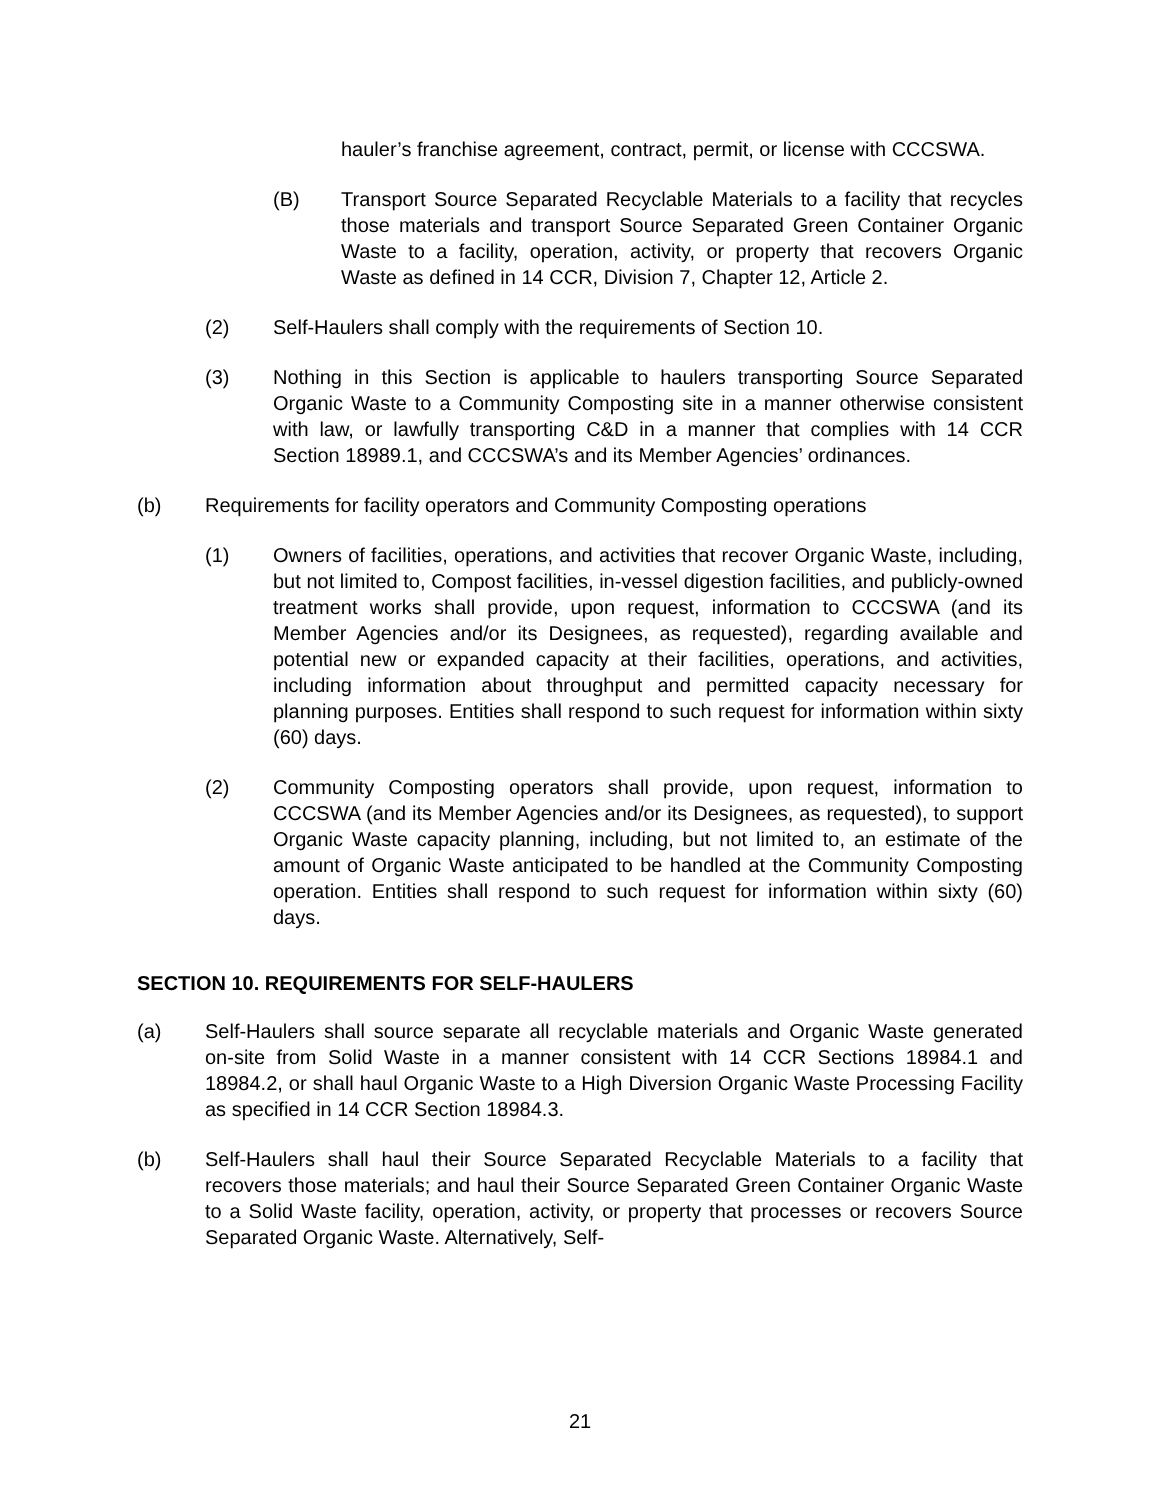hauler’s franchise agreement, contract, permit, or license with CCCSWA.
(B) Transport Source Separated Recyclable Materials to a facility that recycles those materials and transport Source Separated Green Container Organic Waste to a facility, operation, activity, or property that recovers Organic Waste as defined in 14 CCR, Division 7, Chapter 12, Article 2.
(2) Self-Haulers shall comply with the requirements of Section 10.
(3) Nothing in this Section is applicable to haulers transporting Source Separated Organic Waste to a Community Composting site in a manner otherwise consistent with law, or lawfully transporting C&D in a manner that complies with 14 CCR Section 18989.1, and CCCSWA’s and its Member Agencies’ ordinances.
(b) Requirements for facility operators and Community Composting operations
(1) Owners of facilities, operations, and activities that recover Organic Waste, including, but not limited to, Compost facilities, in-vessel digestion facilities, and publicly-owned treatment works shall provide, upon request, information to CCCSWA (and its Member Agencies and/or its Designees, as requested), regarding available and potential new or expanded capacity at their facilities, operations, and activities, including information about throughput and permitted capacity necessary for planning purposes. Entities shall respond to such request for information within sixty (60) days.
(2) Community Composting operators shall provide, upon request, information to CCCSWA (and its Member Agencies and/or its Designees, as requested), to support Organic Waste capacity planning, including, but not limited to, an estimate of the amount of Organic Waste anticipated to be handled at the Community Composting operation. Entities shall respond to such request for information within sixty (60) days.
SECTION 10. REQUIREMENTS FOR SELF-HAULERS
(a) Self-Haulers shall source separate all recyclable materials and Organic Waste generated on-site from Solid Waste in a manner consistent with 14 CCR Sections 18984.1 and 18984.2, or shall haul Organic Waste to a High Diversion Organic Waste Processing Facility as specified in 14 CCR Section 18984.3.
(b) Self-Haulers shall haul their Source Separated Recyclable Materials to a facility that recovers those materials; and haul their Source Separated Green Container Organic Waste to a Solid Waste facility, operation, activity, or property that processes or recovers Source Separated Organic Waste. Alternatively, Self-
21